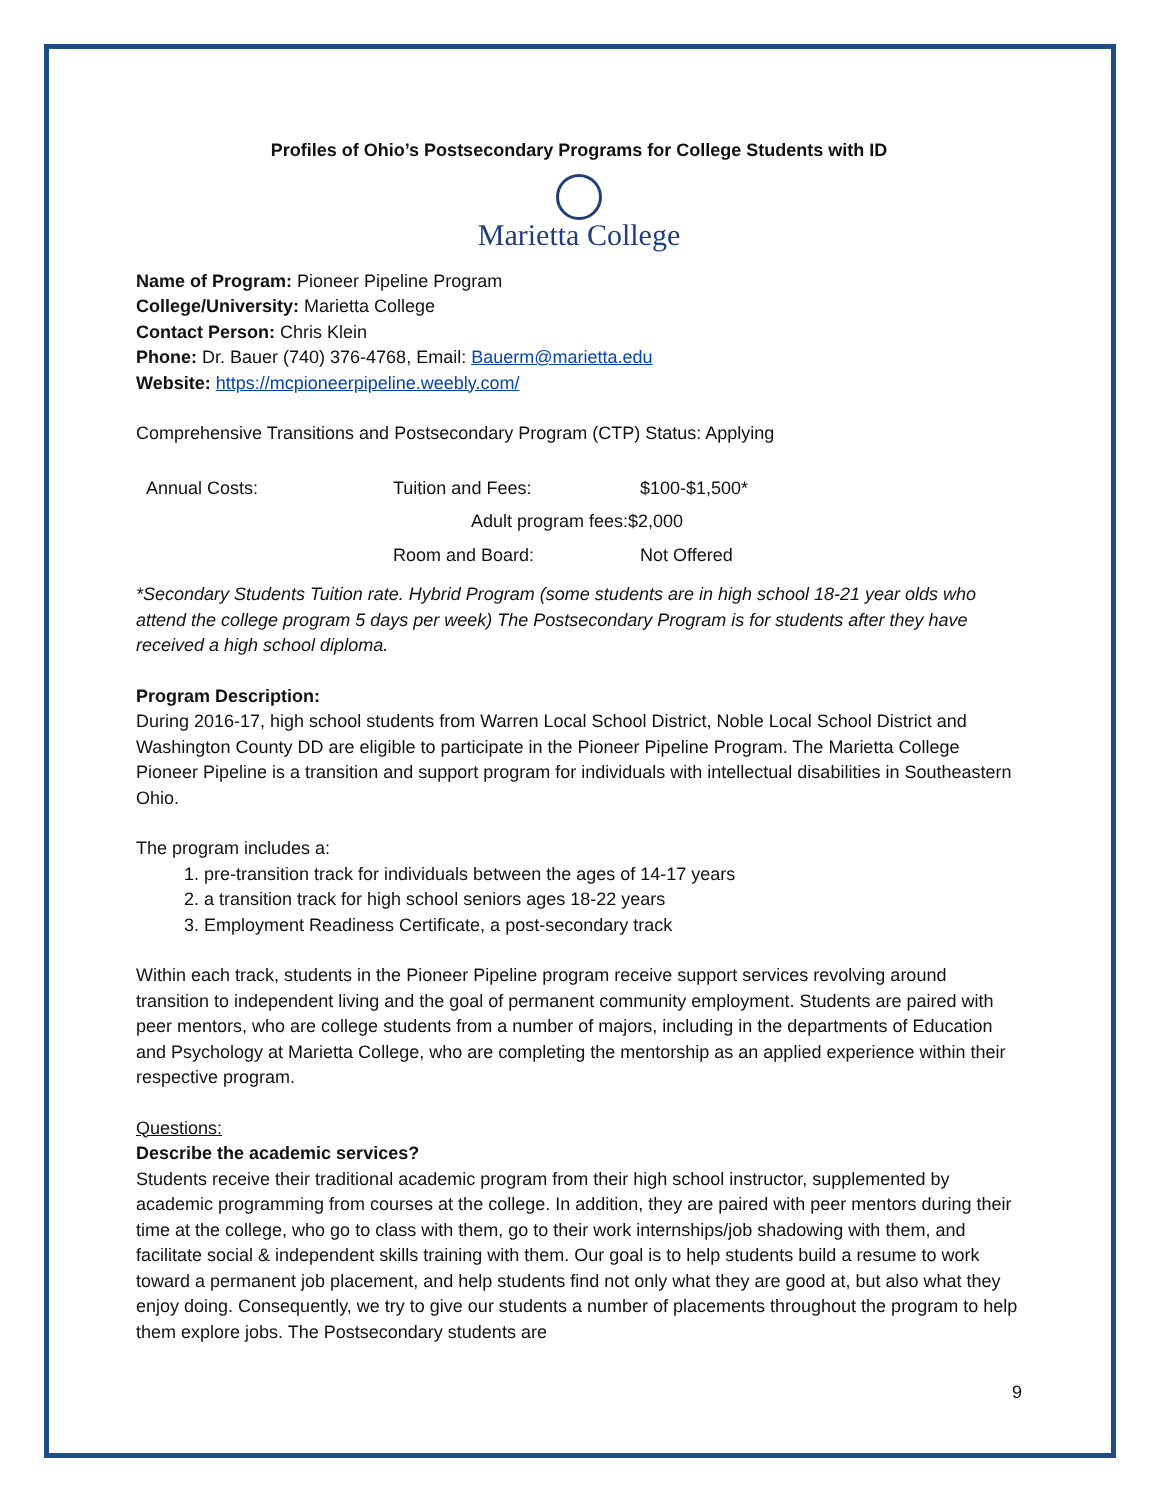Profiles of Ohio’s Postsecondary Programs for College Students with ID
Marietta College
Name of Program: Pioneer Pipeline Program
College/University: Marietta College
Contact Person: Chris Klein
Phone: Dr. Bauer (740) 376-4768, Email: Bauerm@marietta.edu
Website: https://mcpioneerpipeline.weebly.com/
Comprehensive Transitions and Postsecondary Program (CTP) Status: Applying
| Annual Costs: | Tuition and Fees: | $100-$1,500* |
| | Adult program fees:$2,000 | |
| | Room and Board: | Not Offered |
*Secondary Students Tuition rate. Hybrid Program (some students are in high school 18-21 year olds who attend the college program 5 days per week) The Postsecondary Program is for students after they have received a high school diploma.
Program Description:
During 2016-17, high school students from Warren Local School District, Noble Local School District and Washington County DD are eligible to participate in the Pioneer Pipeline Program. The Marietta College Pioneer Pipeline is a transition and support program for individuals with intellectual disabilities in Southeastern Ohio.
The program includes a:
1. pre-transition track for individuals between the ages of 14-17 years
2. a transition track for high school seniors ages 18-22 years
3. Employment Readiness Certificate, a post-secondary track
Within each track, students in the Pioneer Pipeline program receive support services revolving around transition to independent living and the goal of permanent community employment. Students are paired with peer mentors, who are college students from a number of majors, including in the departments of Education and Psychology at Marietta College, who are completing the mentorship as an applied experience within their respective program.
Questions:
Describe the academic services?
Students receive their traditional academic program from their high school instructor, supplemented by academic programming from courses at the college. In addition, they are paired with peer mentors during their time at the college, who go to class with them, go to their work internships/job shadowing with them, and facilitate social & independent skills training with them. Our goal is to help students build a resume to work toward a permanent job placement, and help students find not only what they are good at, but also what they enjoy doing. Consequently, we try to give our students a number of placements throughout the program to help them explore jobs. The Postsecondary students are
9